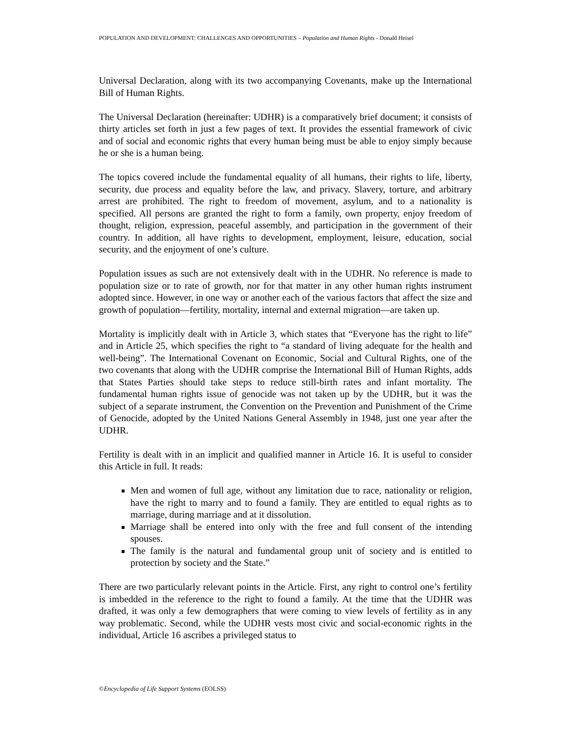POPULATION AND DEVELOPMENT: CHALLENGES AND OPPORTUNITIES – Population and Human Rights - Donald Heisel
Universal Declaration, along with its two accompanying Covenants, make up the International Bill of Human Rights.
The Universal Declaration (hereinafter: UDHR) is a comparatively brief document; it consists of thirty articles set forth in just a few pages of text. It provides the essential framework of civic and of social and economic rights that every human being must be able to enjoy simply because he or she is a human being.
The topics covered include the fundamental equality of all humans, their rights to life, liberty, security, due process and equality before the law, and privacy. Slavery, torture, and arbitrary arrest are prohibited. The right to freedom of movement, asylum, and to a nationality is specified. All persons are granted the right to form a family, own property, enjoy freedom of thought, religion, expression, peaceful assembly, and participation in the government of their country. In addition, all have rights to development, employment, leisure, education, social security, and the enjoyment of one’s culture.
Population issues as such are not extensively dealt with in the UDHR. No reference is made to population size or to rate of growth, nor for that matter in any other human rights instrument adopted since. However, in one way or another each of the various factors that affect the size and growth of population—fertility, mortality, internal and external migration—are taken up.
Mortality is implicitly dealt with in Article 3, which states that “Everyone has the right to life” and in Article 25, which specifies the right to “a standard of living adequate for the health and well-being”. The International Covenant on Economic, Social and Cultural Rights, one of the two covenants that along with the UDHR comprise the International Bill of Human Rights, adds that States Parties should take steps to reduce still-birth rates and infant mortality. The fundamental human rights issue of genocide was not taken up by the UDHR, but it was the subject of a separate instrument, the Convention on the Prevention and Punishment of the Crime of Genocide, adopted by the United Nations General Assembly in 1948, just one year after the UDHR.
Fertility is dealt with in an implicit and qualified manner in Article 16. It is useful to consider this Article in full. It reads:
Men and women of full age, without any limitation due to race, nationality or religion, have the right to marry and to found a family. They are entitled to equal rights as to marriage, during marriage and at it dissolution.
Marriage shall be entered into only with the free and full consent of the intending spouses.
The family is the natural and fundamental group unit of society and is entitled to protection by society and the State.”
There are two particularly relevant points in the Article. First, any right to control one’s fertility is imbedded in the reference to the right to found a family. At the time that the UDHR was drafted, it was only a few demographers that were coming to view levels of fertility as in any way problematic. Second, while the UDHR vests most civic and social-economic rights in the individual, Article 16 ascribes a privileged status to
©Encyclopedia of Life Support Systems (EOLSS)